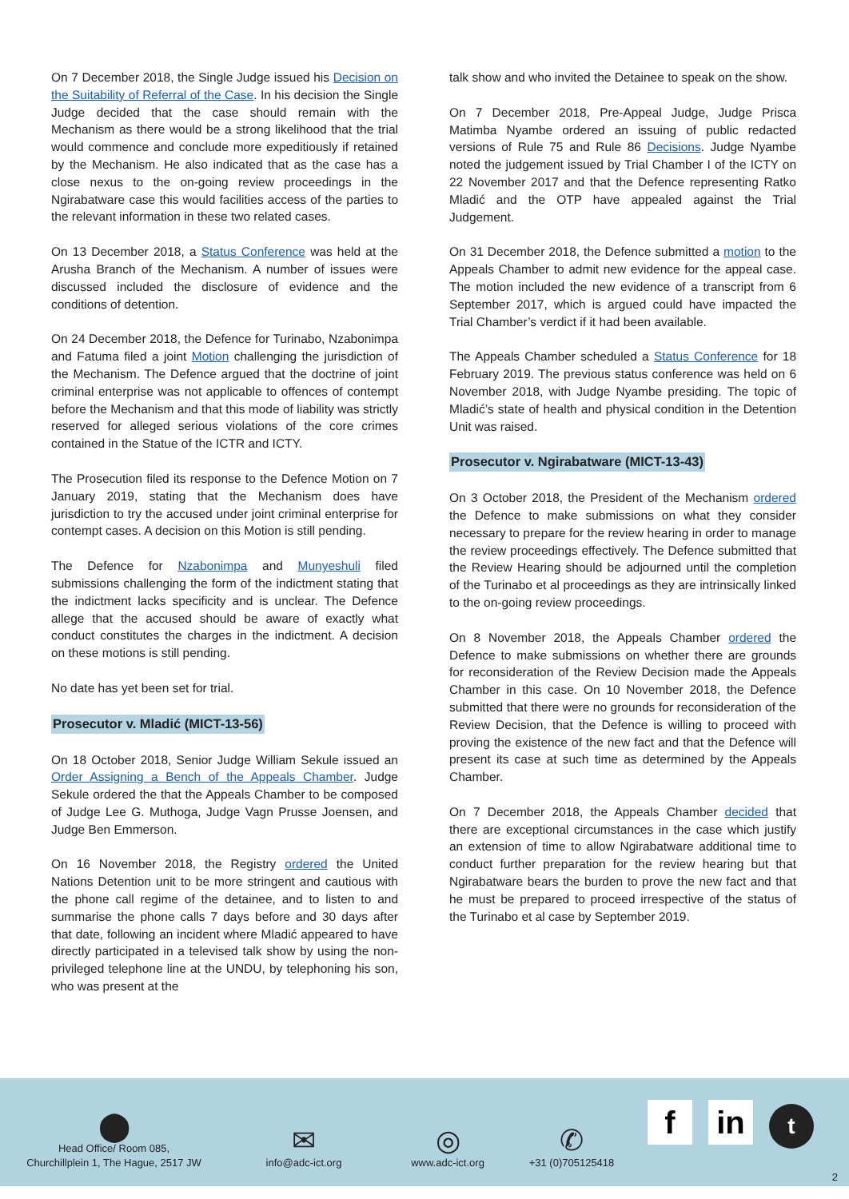On 7 December 2018, the Single Judge issued his Decision on the Suitability of Referral of the Case. In his decision the Single Judge decided that the case should remain with the Mechanism as there would be a strong likelihood that the trial would commence and conclude more expeditiously if retained by the Mechanism. He also indicated that as the case has a close nexus to the on-going review proceedings in the Ngirabatware case this would facilities access of the parties to the relevant information in these two related cases.
On 13 December 2018, a Status Conference was held at the Arusha Branch of the Mechanism. A number of issues were discussed included the disclosure of evidence and the conditions of detention.
On 24 December 2018, the Defence for Turinabo, Nzabonimpa and Fatuma filed a joint Motion challenging the jurisdiction of the Mechanism. The Defence argued that the doctrine of joint criminal enterprise was not applicable to offences of contempt before the Mechanism and that this mode of liability was strictly reserved for alleged serious violations of the core crimes contained in the Statue of the ICTR and ICTY.
The Prosecution filed its response to the Defence Motion on 7 January 2019, stating that the Mechanism does have jurisdiction to try the accused under joint criminal enterprise for contempt cases. A decision on this Motion is still pending.
The Defence for Nzabonimpa and Munyeshuli filed submissions challenging the form of the indictment stating that the indictment lacks specificity and is unclear. The Defence allege that the accused should be aware of exactly what conduct constitutes the charges in the indictment. A decision on these motions is still pending.
No date has yet been set for trial.
Prosecutor v. Mladić (MICT-13-56)
On 18 October 2018, Senior Judge William Sekule issued an Order Assigning a Bench of the Appeals Chamber. Judge Sekule ordered the that the Appeals Chamber to be composed of Judge Lee G. Muthoga, Judge Vagn Prusse Joensen, and Judge Ben Emmerson.
On 16 November 2018, the Registry ordered the United Nations Detention unit to be more stringent and cautious with the phone call regime of the detainee, and to listen to and summarise the phone calls 7 days before and 30 days after that date, following an incident where Mladić appeared to have directly participated in a televised talk show by using the non-privileged telephone line at the UNDU, by telephoning his son, who was present at the
talk show and who invited the Detainee to speak on the show.
On 7 December 2018, Pre-Appeal Judge, Judge Prisca Matimba Nyambe ordered an issuing of public redacted versions of Rule 75 and Rule 86 Decisions. Judge Nyambe noted the judgement issued by Trial Chamber I of the ICTY on 22 November 2017 and that the Defence representing Ratko Mladić and the OTP have appealed against the Trial Judgement.
On 31 December 2018, the Defence submitted a motion to the Appeals Chamber to admit new evidence for the appeal case. The motion included the new evidence of a transcript from 6 September 2017, which is argued could have impacted the Trial Chamber’s verdict if it had been available.
The Appeals Chamber scheduled a Status Conference for 18 February 2019. The previous status conference was held on 6 November 2018, with Judge Nyambe presiding. The topic of Mladić’s state of health and physical condition in the Detention Unit was raised.
Prosecutor v. Ngirabatware (MICT-13-43)
On 3 October 2018, the President of the Mechanism ordered the Defence to make submissions on what they consider necessary to prepare for the review hearing in order to manage the review proceedings effectively. The Defence submitted that the Review Hearing should be adjourned until the completion of the Turinabo et al proceedings as they are intrinsically linked to the on-going review proceedings.
On 8 November 2018, the Appeals Chamber ordered the Defence to make submissions on whether there are grounds for reconsideration of the Review Decision made the Appeals Chamber in this case. On 10 November 2018, the Defence submitted that there were no grounds for reconsideration of the Review Decision, that the Defence is willing to proceed with proving the existence of the new fact and that the Defence will present its case at such time as determined by the Appeals Chamber.
On 7 December 2018, the Appeals Chamber decided that there are exceptional circumstances in the case which justify an extension of time to allow Ngirabatware additional time to conduct further preparation for the review hearing but that Ngirabatware bears the burden to prove the new fact and that he must be prepared to proceed irrespective of the status of the Turinabo et al case by September 2019.
⬤
Head Office/ Room 085,
Churchillplein 1, The Hague, 2517 JW
✉
info@adc-ict.org
◎
www.adc-ict.org
✆
+31 (0)705125418
fin t
2